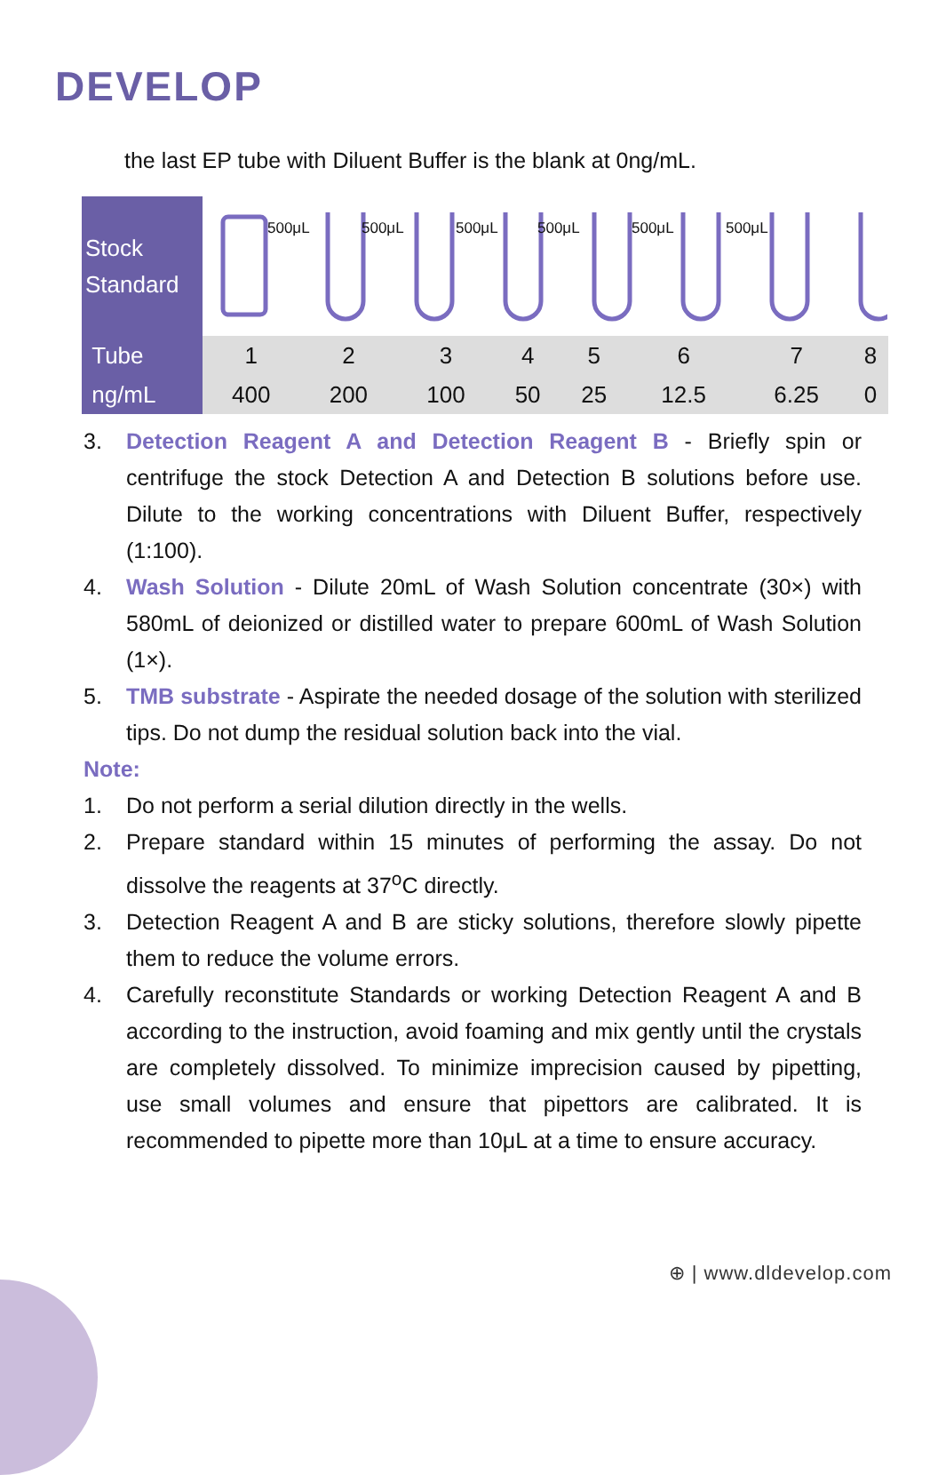DEVELOP
the last EP tube with Diluent Buffer is the blank at 0ng/mL.
| Stock Standard | 500μL 500μL 500μL 500μL 500μL 500μL | | | | | | | |
| Tube | 1 | 2 | 3 | 4 | 5 | 6 | 7 | 8 |
| ng/mL | 400 | 200 | 100 | 50 | 25 | 12.5 | 6.25 | 0 |
3. Detection Reagent A and Detection Reagent B - Briefly spin or centrifuge the stock Detection A and Detection B solutions before use. Dilute to the working concentrations with Diluent Buffer, respectively (1:100).
4. Wash Solution - Dilute 20mL of Wash Solution concentrate (30×) with 580mL of deionized or distilled water to prepare 600mL of Wash Solution (1×).
5. TMB substrate - Aspirate the needed dosage of the solution with sterilized tips. Do not dump the residual solution back into the vial.
Note:
1. Do not perform a serial dilution directly in the wells.
2. Prepare standard within 15 minutes of performing the assay. Do not dissolve the reagents at 37<sup>o</sup>C directly.
3. Detection Reagent A and B are sticky solutions, therefore slowly pipette them to reduce the volume errors.
4. Carefully reconstitute Standards or working Detection Reagent A and B according to the instruction, avoid foaming and mix gently until the crystals are completely dissolved. To minimize imprecision caused by pipetting, use small volumes and ensure that pipettors are calibrated. It is recommended to pipette more than 10μL at a time to ensure accuracy.
⊕ | www.dldevelop.com